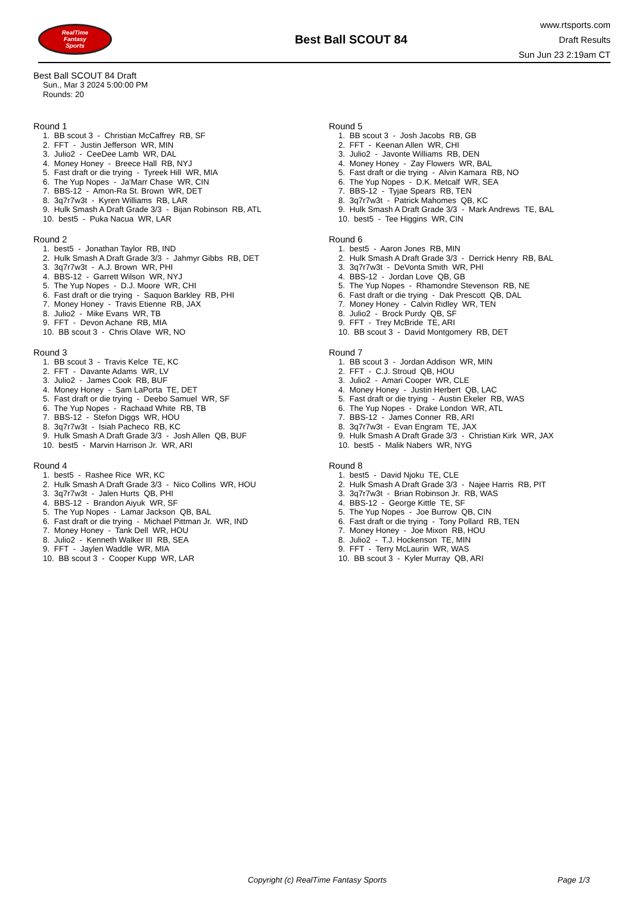RealTime
Fantasy
Sports
Best Ball SCOUT 84
www.rtsports.com
Draft Results
Sun Jun 23 2:19am CT
Best Ball SCOUT 84 Draft
Sun., Mar 3 2024 5:00:00 PM
Rounds: 20
Round 1
1. BB scout 3 - Christian McCaffrey RB, SF 2. FFT - Justin Jefferson WR, MIN 3. Julio2 - CeeDee Lamb WR, DAL 4. Money Honey - Breece Hall RB, NYJ 5. Fast draft or die trying - Tyreek Hill WR, MIA 6. The Yup Nopes - Ja'Marr Chase WR, CIN 7. BBS-12 - Amon-Ra St. Brown WR, DET 8. 3q7r7w3t - Kyren Williams RB, LAR 9. Hulk Smash A Draft Grade 3/3 - Bijan Robinson RB, ATL 10. best5 - Puka Nacua WR, LAR
Round 2
1. best5 - Jonathan Taylor RB, IND 2. Hulk Smash A Draft Grade 3/3 - Jahmyr Gibbs RB, DET 3. 3q7r7w3t - A.J. Brown WR, PHI 4. BBS-12 - Garrett Wilson WR, NYJ 5. The Yup Nopes - D.J. Moore WR, CHI 6. Fast draft or die trying - Saquon Barkley RB, PHI 7. Money Honey - Travis Etienne RB, JAX 8. Julio2 - Mike Evans WR, TB 9. FFT - Devon Achane RB, MIA 10. BB scout 3 - Chris Olave WR, NO
Round 3
1. BB scout 3 - Travis Kelce TE, KC 2. FFT - Davante Adams WR, LV 3. Julio2 - James Cook RB, BUF 4. Money Honey - Sam LaPorta TE, DET 5. Fast draft or die trying - Deebo Samuel WR, SF 6. The Yup Nopes - Rachaad White RB, TB 7. BBS-12 - Stefon Diggs WR, HOU 8. 3q7r7w3t - Isiah Pacheco RB, KC 9. Hulk Smash A Draft Grade 3/3 - Josh Allen QB, BUF 10. best5 - Marvin Harrison Jr. WR, ARI
Round 4
1. best5 - Rashee Rice WR, KC 2. Hulk Smash A Draft Grade 3/3 - Nico Collins WR, HOU 3. 3q7r7w3t - Jalen Hurts QB, PHI 4. BBS-12 - Brandon Aiyuk WR, SF 5. The Yup Nopes - Lamar Jackson QB, BAL 6. Fast draft or die trying - Michael Pittman Jr. WR, IND 7. Money Honey - Tank Dell WR, HOU 8. Julio2 - Kenneth Walker III RB, SEA 9. FFT - Jaylen Waddle WR, MIA 10. BB scout 3 - Cooper Kupp WR, LAR
Round 5
1. BB scout 3 - Josh Jacobs RB, GB 2. FFT - Keenan Allen WR, CHI 3. Julio2 - Javonte Williams RB, DEN 4. Money Honey - Zay Flowers WR, BAL 5. Fast draft or die trying - Alvin Kamara RB, NO 6. The Yup Nopes - D.K. Metcalf WR, SEA 7. BBS-12 - Tyjae Spears RB, TEN 8. 3q7r7w3t - Patrick Mahomes QB, KC 9. Hulk Smash A Draft Grade 3/3 - Mark Andrews TE, BAL 10. best5 - Tee Higgins WR, CIN
Round 6
1. best5 - Aaron Jones RB, MIN 2. Hulk Smash A Draft Grade 3/3 - Derrick Henry RB, BAL 3. 3q7r7w3t - DeVonta Smith WR, PHI 4. BBS-12 - Jordan Love QB, GB 5. The Yup Nopes - Rhamondre Stevenson RB, NE 6. Fast draft or die trying - Dak Prescott QB, DAL 7. Money Honey - Calvin Ridley WR, TEN 8. Julio2 - Brock Purdy QB, SF 9. FFT - Trey McBride TE, ARI 10. BB scout 3 - David Montgomery RB, DET
Round 7
1. BB scout 3 - Jordan Addison WR, MIN 2. FFT - C.J. Stroud QB, HOU 3. Julio2 - Amari Cooper WR, CLE 4. Money Honey - Justin Herbert QB, LAC 5. Fast draft or die trying - Austin Ekeler RB, WAS 6. The Yup Nopes - Drake London WR, ATL 7. BBS-12 - James Conner RB, ARI 8. 3q7r7w3t - Evan Engram TE, JAX 9. Hulk Smash A Draft Grade 3/3 - Christian Kirk WR, JAX 10. best5 - Malik Nabers WR, NYG
Round 8
1. best5 - David Njoku TE, CLE 2. Hulk Smash A Draft Grade 3/3 - Najee Harris RB, PIT 3. 3q7r7w3t - Brian Robinson Jr. RB, WAS 4. BBS-12 - George Kittle TE, SF 5. The Yup Nopes - Joe Burrow QB, CIN 6. Fast draft or die trying - Tony Pollard RB, TEN 7. Money Honey - Joe Mixon RB, HOU 8. Julio2 - T.J. Hockenson TE, MIN 9. FFT - Terry McLaurin WR, WAS 10. BB scout 3 - Kyler Murray QB, ARI
Copyright (c) RealTime Fantasy Sports Page 1/3